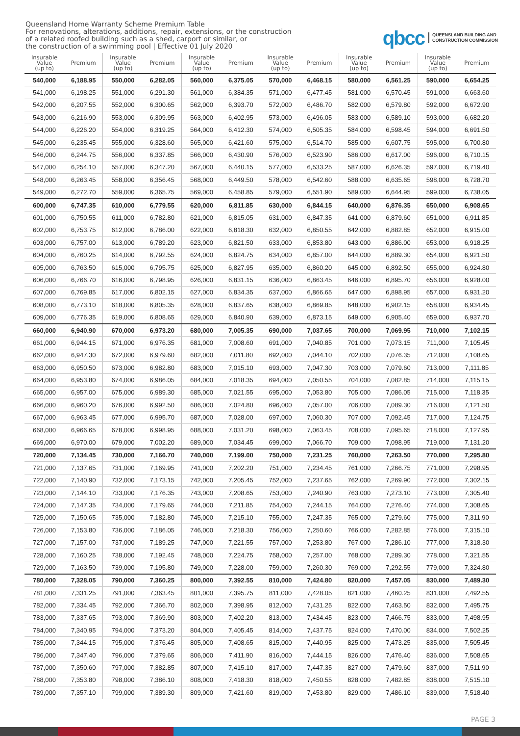Queensland Home Warranty Scheme Premium Table
For renovations, alterations, additions, repair, extensions, or the construction
of a related roofed building such as a shed, carport or similar, or
the construction of a swimming pool | Effective 01 July 2020
qbcc QUEENSLAND BUILDING AND
CONSTRUCTION COMMISSION
| Insurable Value (up to) | Premium | Insurable Value (up to) | Premium | Insurable Value (up to) | Premium | Insurable Value (up to) | Premium | Insurable Value (up to) | Premium | Insurable Value (up to) | Premium |
| --- | --- | --- | --- | --- | --- | --- | --- | --- | --- | --- | --- |
| 540,000 | 6,188.95 | 550,000 | 6,282.05 | 560,000 | 6,375.05 | 570,000 | 6,468.15 | 580,000 | 6,561.25 | 590,000 | 6,654.25 |
| 541,000 | 6,198.25 | 551,000 | 6,291.30 | 561,000 | 6,384.35 | 571,000 | 6,477.45 | 581,000 | 6,570.45 | 591,000 | 6,663.60 |
| 542,000 | 6,207.55 | 552,000 | 6,300.65 | 562,000 | 6,393.70 | 572,000 | 6,486.70 | 582,000 | 6,579.80 | 592,000 | 6,672.90 |
| 543,000 | 6,216.90 | 553,000 | 6,309.95 | 563,000 | 6,402.95 | 573,000 | 6,496.05 | 583,000 | 6,589.10 | 593,000 | 6,682.20 |
| 544,000 | 6,226.20 | 554,000 | 6,319.25 | 564,000 | 6,412.30 | 574,000 | 6,505.35 | 584,000 | 6,598.45 | 594,000 | 6,691.50 |
| 545,000 | 6,235.45 | 555,000 | 6,328.60 | 565,000 | 6,421.60 | 575,000 | 6,514.70 | 585,000 | 6,607.75 | 595,000 | 6,700.80 |
| 546,000 | 6,244.75 | 556,000 | 6,337.85 | 566,000 | 6,430.90 | 576,000 | 6,523.90 | 586,000 | 6,617.00 | 596,000 | 6,710.15 |
| 547,000 | 6,254.10 | 557,000 | 6,347.20 | 567,000 | 6,440.15 | 577,000 | 6,533.25 | 587,000 | 6,626.35 | 597,000 | 6,719.40 |
| 548,000 | 6,263.45 | 558,000 | 6,356.45 | 568,000 | 6,449.50 | 578,000 | 6,542.60 | 588,000 | 6,635.65 | 598,000 | 6,728.70 |
| 549,000 | 6,272.70 | 559,000 | 6,365.75 | 569,000 | 6,458.85 | 579,000 | 6,551.90 | 589,000 | 6,644.95 | 599,000 | 6,738.05 |
| 600,000 | 6,747.35 | 610,000 | 6,779.55 | 620,000 | 6,811.85 | 630,000 | 6,844.15 | 640,000 | 6,876.35 | 650,000 | 6,908.65 |
| 601,000 | 6,750.55 | 611,000 | 6,782.80 | 621,000 | 6,815.05 | 631,000 | 6,847.35 | 641,000 | 6,879.60 | 651,000 | 6,911.85 |
| 602,000 | 6,753.75 | 612,000 | 6,786.00 | 622,000 | 6,818.30 | 632,000 | 6,850.55 | 642,000 | 6,882.85 | 652,000 | 6,915.00 |
| 603,000 | 6,757.00 | 613,000 | 6,789.20 | 623,000 | 6,821.50 | 633,000 | 6,853.80 | 643,000 | 6,886.00 | 653,000 | 6,918.25 |
| 604,000 | 6,760.25 | 614,000 | 6,792.55 | 624,000 | 6,824.75 | 634,000 | 6,857.00 | 644,000 | 6,889.30 | 654,000 | 6,921.50 |
| 605,000 | 6,763.50 | 615,000 | 6,795.75 | 625,000 | 6,827.95 | 635,000 | 6,860.20 | 645,000 | 6,892.50 | 655,000 | 6,924.80 |
| 606,000 | 6,766.70 | 616,000 | 6,798.95 | 626,000 | 6,831.15 | 636,000 | 6,863.45 | 646,000 | 6,895.70 | 656,000 | 6,928.00 |
| 607,000 | 6,769.85 | 617,000 | 6,802.15 | 627,000 | 6,834.35 | 637,000 | 6,866.65 | 647,000 | 6,898.95 | 657,000 | 6,931.20 |
| 608,000 | 6,773.10 | 618,000 | 6,805.35 | 628,000 | 6,837.65 | 638,000 | 6,869.85 | 648,000 | 6,902.15 | 658,000 | 6,934.45 |
| 609,000 | 6,776.35 | 619,000 | 6,808.65 | 629,000 | 6,840.90 | 639,000 | 6,873.15 | 649,000 | 6,905.40 | 659,000 | 6,937.70 |
| 660,000 | 6,940.90 | 670,000 | 6,973.20 | 680,000 | 7,005.35 | 690,000 | 7,037.65 | 700,000 | 7,069.95 | 710,000 | 7,102.15 |
| 661,000 | 6,944.15 | 671,000 | 6,976.35 | 681,000 | 7,008.60 | 691,000 | 7,040.85 | 701,000 | 7,073.15 | 711,000 | 7,105.45 |
| 662,000 | 6,947.30 | 672,000 | 6,979.60 | 682,000 | 7,011.80 | 692,000 | 7,044.10 | 702,000 | 7,076.35 | 712,000 | 7,108.65 |
| 663,000 | 6,950.50 | 673,000 | 6,982.80 | 683,000 | 7,015.10 | 693,000 | 7,047.30 | 703,000 | 7,079.60 | 713,000 | 7,111.85 |
| 664,000 | 6,953.80 | 674,000 | 6,986.05 | 684,000 | 7,018.35 | 694,000 | 7,050.55 | 704,000 | 7,082.85 | 714,000 | 7,115.15 |
| 665,000 | 6,957.00 | 675,000 | 6,989.30 | 685,000 | 7,021.55 | 695,000 | 7,053.80 | 705,000 | 7,086.05 | 715,000 | 7,118.35 |
| 666,000 | 6,960.20 | 676,000 | 6,992.50 | 686,000 | 7,024.80 | 696,000 | 7,057.00 | 706,000 | 7,089.30 | 716,000 | 7,121.50 |
| 667,000 | 6,963.45 | 677,000 | 6,995.70 | 687,000 | 7,028.00 | 697,000 | 7,060.30 | 707,000 | 7,092.45 | 717,000 | 7,124.75 |
| 668,000 | 6,966.65 | 678,000 | 6,998.95 | 688,000 | 7,031.20 | 698,000 | 7,063.45 | 708,000 | 7,095.65 | 718,000 | 7,127.95 |
| 669,000 | 6,970.00 | 679,000 | 7,002.20 | 689,000 | 7,034.45 | 699,000 | 7,066.70 | 709,000 | 7,098.95 | 719,000 | 7,131.20 |
| 720,000 | 7,134.45 | 730,000 | 7,166.70 | 740,000 | 7,199.00 | 750,000 | 7,231.25 | 760,000 | 7,263.50 | 770,000 | 7,295.80 |
| 721,000 | 7,137.65 | 731,000 | 7,169.95 | 741,000 | 7,202.20 | 751,000 | 7,234.45 | 761,000 | 7,266.75 | 771,000 | 7,298.95 |
| 722,000 | 7,140.90 | 732,000 | 7,173.15 | 742,000 | 7,205.45 | 752,000 | 7,237.65 | 762,000 | 7,269.90 | 772,000 | 7,302.15 |
| 723,000 | 7,144.10 | 733,000 | 7,176.35 | 743,000 | 7,208.65 | 753,000 | 7,240.90 | 763,000 | 7,273.10 | 773,000 | 7,305.40 |
| 724,000 | 7,147.35 | 734,000 | 7,179.65 | 744,000 | 7,211.85 | 754,000 | 7,244.15 | 764,000 | 7,276.40 | 774,000 | 7,308.65 |
| 725,000 | 7,150.65 | 735,000 | 7,182.80 | 745,000 | 7,215.10 | 755,000 | 7,247.35 | 765,000 | 7,279.60 | 775,000 | 7,311.90 |
| 726,000 | 7,153.80 | 736,000 | 7,186.05 | 746,000 | 7,218.30 | 756,000 | 7,250.60 | 766,000 | 7,282.85 | 776,000 | 7,315.10 |
| 727,000 | 7,157.00 | 737,000 | 7,189.25 | 747,000 | 7,221.55 | 757,000 | 7,253.80 | 767,000 | 7,286.10 | 777,000 | 7,318.30 |
| 728,000 | 7,160.25 | 738,000 | 7,192.45 | 748,000 | 7,224.75 | 758,000 | 7,257.00 | 768,000 | 7,289.30 | 778,000 | 7,321.55 |
| 729,000 | 7,163.50 | 739,000 | 7,195.80 | 749,000 | 7,228.00 | 759,000 | 7,260.30 | 769,000 | 7,292.55 | 779,000 | 7,324.80 |
| 780,000 | 7,328.05 | 790,000 | 7,360.25 | 800,000 | 7,392.55 | 810,000 | 7,424.80 | 820,000 | 7,457.05 | 830,000 | 7,489.30 |
| 781,000 | 7,331.25 | 791,000 | 7,363.45 | 801,000 | 7,395.75 | 811,000 | 7,428.05 | 821,000 | 7,460.25 | 831,000 | 7,492.55 |
| 782,000 | 7,334.45 | 792,000 | 7,366.70 | 802,000 | 7,398.95 | 812,000 | 7,431.25 | 822,000 | 7,463.50 | 832,000 | 7,495.75 |
| 783,000 | 7,337.65 | 793,000 | 7,369.90 | 803,000 | 7,402.20 | 813,000 | 7,434.45 | 823,000 | 7,466.75 | 833,000 | 7,498.95 |
| 784,000 | 7,340.95 | 794,000 | 7,373.20 | 804,000 | 7,405.45 | 814,000 | 7,437.75 | 824,000 | 7,470.00 | 834,000 | 7,502.25 |
| 785,000 | 7,344.15 | 795,000 | 7,376.45 | 805,000 | 7,408.65 | 815,000 | 7,440.95 | 825,000 | 7,473.25 | 835,000 | 7,505.45 |
| 786,000 | 7,347.40 | 796,000 | 7,379.65 | 806,000 | 7,411.90 | 816,000 | 7,444.15 | 826,000 | 7,476.40 | 836,000 | 7,508.65 |
| 787,000 | 7,350.60 | 797,000 | 7,382.85 | 807,000 | 7,415.10 | 817,000 | 7,447.35 | 827,000 | 7,479.60 | 837,000 | 7,511.90 |
| 788,000 | 7,353.80 | 798,000 | 7,386.10 | 808,000 | 7,418.30 | 818,000 | 7,450.55 | 828,000 | 7,482.85 | 838,000 | 7,515.10 |
| 789,000 | 7,357.10 | 799,000 | 7,389.30 | 809,000 | 7,421.60 | 819,000 | 7,453.80 | 829,000 | 7,486.10 | 839,000 | 7,518.40 |
PAGE 3